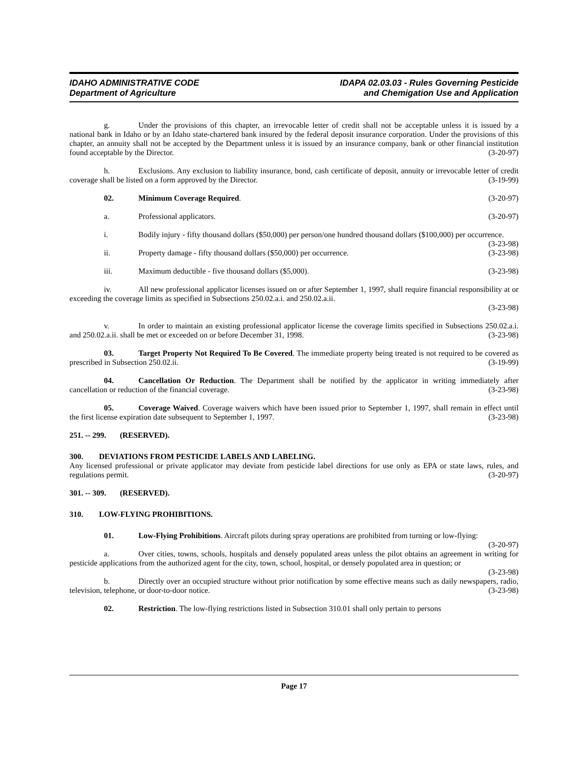IDAHO ADMINISTRATIVE CODE
Department of Agriculture
IDAPA 02.03.03 - Rules Governing Pesticide
and Chemigation Use and Application
g. Under the provisions of this chapter, an irrevocable letter of credit shall not be acceptable unless it is issued by a national bank in Idaho or by an Idaho state-chartered bank insured by the federal deposit insurance corporation. Under the provisions of this chapter, an annuity shall not be accepted by the Department unless it is issued by an insurance company, bank or other financial institution found acceptable by the Director. (3-20-97)
h. Exclusions. Any exclusion to liability insurance, bond, cash certificate of deposit, annuity or irrevocable letter of credit coverage shall be listed on a form approved by the Director. (3-19-99)
02. Minimum Coverage Required. (3-20-97)
a. Professional applicators. (3-20-97)
i. Bodily injury - fifty thousand dollars ($50,000) per person/one hundred thousand dollars ($100,000) per occurrence. (3-23-98)
ii. Property damage - fifty thousand dollars ($50,000) per occurrence. (3-23-98)
iii. Maximum deductible - five thousand dollars ($5,000). (3-23-98)
iv. All new professional applicator licenses issued on or after September 1, 1997, shall require financial responsibility at or exceeding the coverage limits as specified in Subsections 250.02.a.i. and 250.02.a.ii.
(3-23-98)
v. In order to maintain an existing professional applicator license the coverage limits specified in Subsections 250.02.a.i. and 250.02.a.ii. shall be met or exceeded on or before December 31, 1998. (3-23-98)
03. Target Property Not Required To Be Covered. The immediate property being treated is not required to be covered as prescribed in Subsection 250.02.ii. (3-19-99)
04. Cancellation Or Reduction. The Department shall be notified by the applicator in writing immediately after cancellation or reduction of the financial coverage. (3-23-98)
05. Coverage Waived. Coverage waivers which have been issued prior to September 1, 1997, shall remain in effect until the first license expiration date subsequent to September 1, 1997. (3-23-98)
251. -- 299. (RESERVED).
300. DEVIATIONS FROM PESTICIDE LABELS AND LABELING.
Any licensed professional or private applicator may deviate from pesticide label directions for use only as EPA or state laws, rules, and regulations permit. (3-20-97)
301. -- 309. (RESERVED).
310. LOW-FLYING PROHIBITIONS.
01. Low-Flying Prohibitions. Aircraft pilots during spray operations are prohibited from turning or low-flying: (3-20-97)
a. Over cities, towns, schools, hospitals and densely populated areas unless the pilot obtains an agreement in writing for pesticide applications from the authorized agent for the city, town, school, hospital, or densely populated area in question; or (3-23-98)
b. Directly over an occupied structure without prior notification by some effective means such as daily newspapers, radio, television, telephone, or door-to-door notice. (3-23-98)
02. Restriction. The low-flying restrictions listed in Subsection 310.01 shall only pertain to persons
Page 17